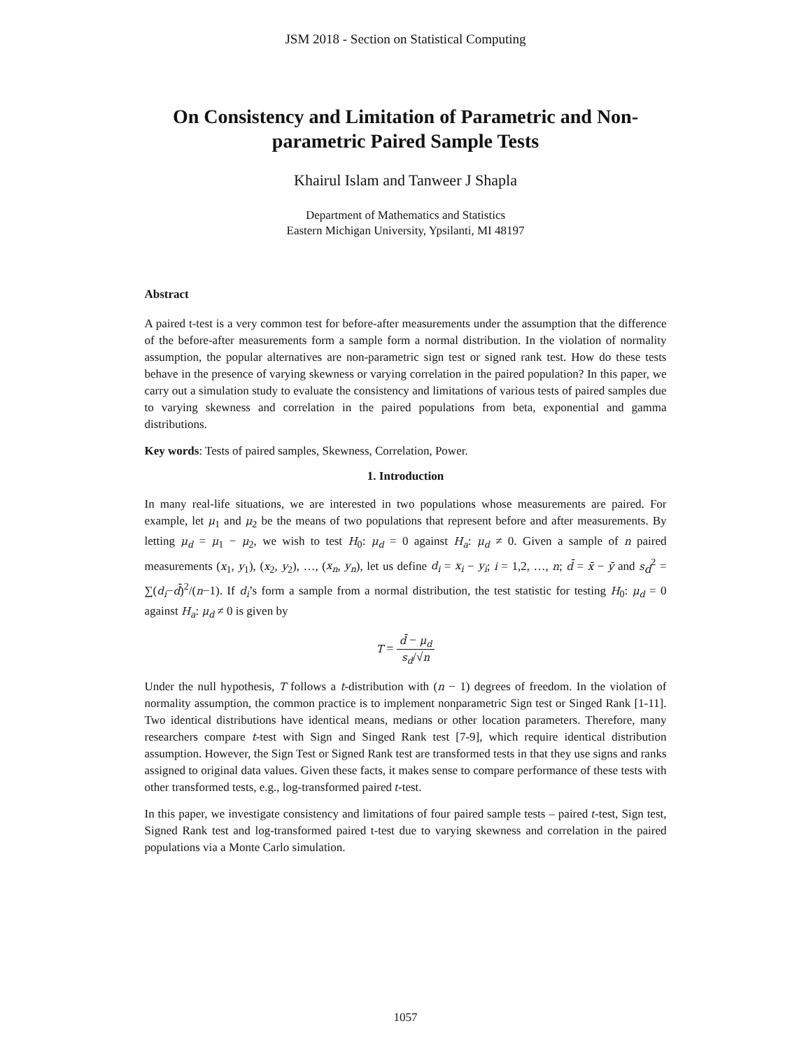JSM 2018 - Section on Statistical Computing
On Consistency and Limitation of Parametric and Non-parametric Paired Sample Tests
Khairul Islam and Tanweer J Shapla
Department of Mathematics and Statistics
Eastern Michigan University, Ypsilanti, MI 48197
Abstract
A paired t-test is a very common test for before-after measurements under the assumption that the difference of the before-after measurements form a sample form a normal distribution. In the violation of normality assumption, the popular alternatives are non-parametric sign test or signed rank test. How do these tests behave in the presence of varying skewness or varying correlation in the paired population? In this paper, we carry out a simulation study to evaluate the consistency and limitations of various tests of paired samples due to varying skewness and correlation in the paired populations from beta, exponential and gamma distributions.
Key words: Tests of paired samples, Skewness, Correlation, Power.
1. Introduction
In many real-life situations, we are interested in two populations whose measurements are paired. For example, let μ<sub>1</sub> and μ<sub>2</sub> be the means of two populations that represent before and after measurements. By letting μ<sub>d</sub> = μ<sub>1</sub> − μ<sub>2</sub>, we wish to test H<sub>0</sub>: μ<sub>d</sub> = 0 against H<sub>a</sub>: μ<sub>d</sub> ≠ 0. Given a sample of n paired measurements (x<sub>1</sub>, y<sub>1</sub>), (x<sub>2</sub>, y<sub>2</sub>), …, (x<sub>n</sub>, y<sub>n</sub>), let us define d<sub>i</sub> = x<sub>i</sub> − y<sub>i</sub>; i = 1,2, …, n; d̄ = x̄ − ȳ and s<sub>d</sub><sup>2</sup> = ∑(d<sub>i</sub>−d̄)<sup>2</sup>/(n−1). If d<sub>i</sub>’s form a sample from a normal distribution, the test statistic for testing H<sub>0</sub>: μ<sub>d</sub> = 0 against H<sub>a</sub>: μ<sub>d</sub> ≠ 0 is given by
T = d̄ − μ<sub>d</sub> s<sub>d</sub>/√n
Under the null hypothesis, T follows a t-distribution with (n − 1) degrees of freedom. In the violation of normality assumption, the common practice is to implement nonparametric Sign test or Singed Rank [1-11]. Two identical distributions have identical means, medians or other location parameters. Therefore, many researchers compare t-test with Sign and Singed Rank test [7-9], which require identical distribution assumption. However, the Sign Test or Signed Rank test are transformed tests in that they use signs and ranks assigned to original data values. Given these facts, it makes sense to compare performance of these tests with other transformed tests, e.g., log-transformed paired t-test.
In this paper, we investigate consistency and limitations of four paired sample tests – paired t-test, Sign test, Signed Rank test and log-transformed paired t-test due to varying skewness and correlation in the paired populations via a Monte Carlo simulation.
1057